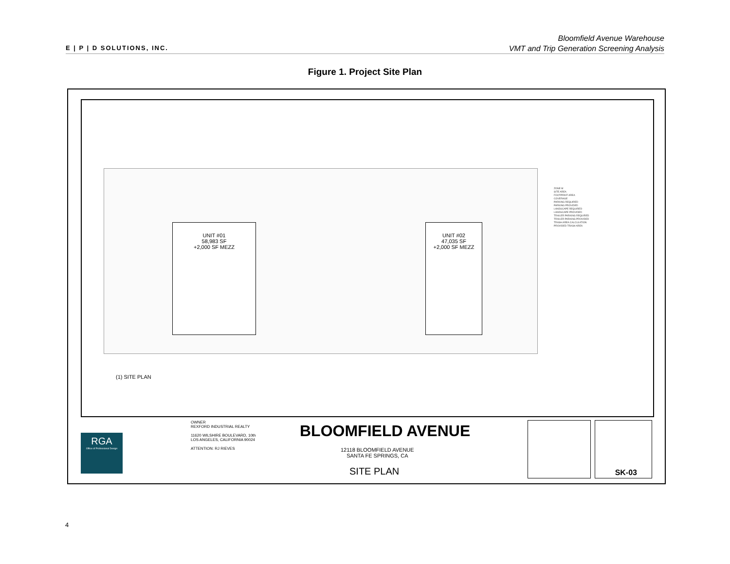E | P | D SOLUTIONS, INC.
Bloomfield Avenue Warehouse
VMT and Trip Generation Screening Analysis
Figure 1. Project Site Plan
UNIT #01
58,983 SF
+2,000 SF MEZZ
UNIT #02
47,035 SF
+2,000 SF MEZZ
ZONE M
SITE AREA
FOOTPRINT AREA
COVERAGE
PARKING REQUIRED
PARKING PROVIDED
LANDSCAPE REQUIRED
LANDSCAPE PROVIDED
TRAILER PARKING REQUIRED
TRAILER PARKING PROVIDED
TRASH AREA CALCULATION
PROVIDED TRASH AREA
(1) SITE PLAN
RGA
Office of Professional Design
OWNER
REXFORD INDUSTRIAL REALTY
11620 WILSHIRE BOULEVARD, 10th
LOS ANGELES, CALIFORNIA 90024
ATTENTION: RJ RIEVES
BLOOMFIELD AVENUE
12118 BLOOMFIELD AVENUE
SANTA FE SPRINGS, CA
SITE PLAN
SK-03
4